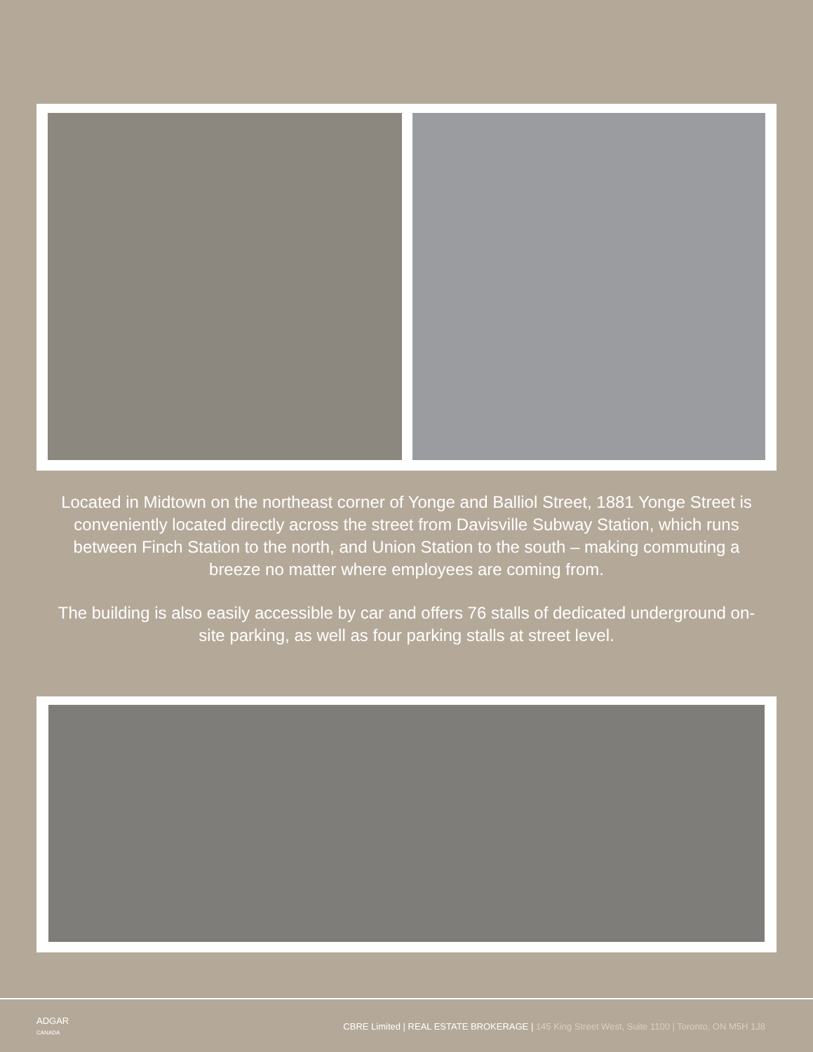Located in Midtown on the northeast corner of Yonge and Balliol Street, 1881 Yonge Street is conveniently located directly across the street from Davisville Subway Station, which runs between Finch Station to the north, and Union Station to the south – making commuting a breeze no matter where employees are coming from.
The building is also easily accessible by car and offers 76 stalls of dedicated underground on-site parking, as well as four parking stalls at street level.
ADGAR
CANADA
CBRE Limited | REAL ESTATE BROKERAGE | 145 King Street West, Suite 1100 | Toronto, ON M5H 1J8